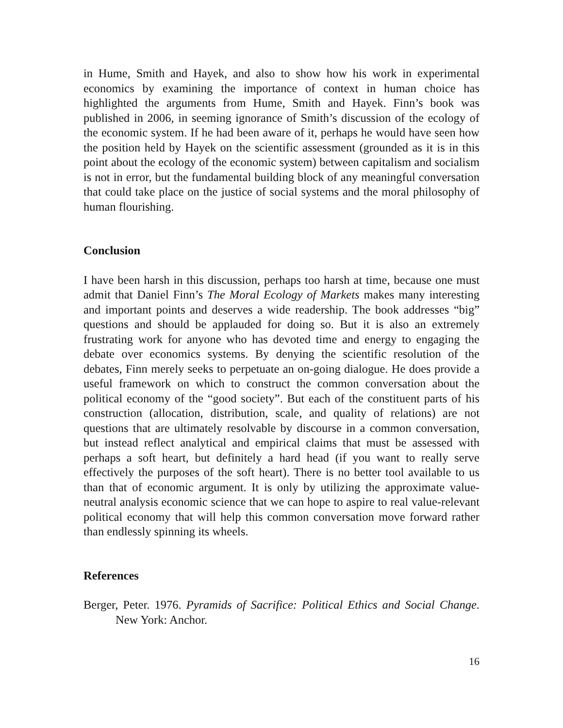in Hume, Smith and Hayek, and also to show how his work in experimental economics by examining the importance of context in human choice has highlighted the arguments from Hume, Smith and Hayek. Finn’s book was published in 2006, in seeming ignorance of Smith’s discussion of the ecology of the economic system. If he had been aware of it, perhaps he would have seen how the position held by Hayek on the scientific assessment (grounded as it is in this point about the ecology of the economic system) between capitalism and socialism is not in error, but the fundamental building block of any meaningful conversation that could take place on the justice of social systems and the moral philosophy of human flourishing.
Conclusion
I have been harsh in this discussion, perhaps too harsh at time, because one must admit that Daniel Finn’s The Moral Ecology of Markets makes many interesting and important points and deserves a wide readership. The book addresses “big” questions and should be applauded for doing so. But it is also an extremely frustrating work for anyone who has devoted time and energy to engaging the debate over economics systems. By denying the scientific resolution of the debates, Finn merely seeks to perpetuate an on-going dialogue. He does provide a useful framework on which to construct the common conversation about the political economy of the “good society”. But each of the constituent parts of his construction (allocation, distribution, scale, and quality of relations) are not questions that are ultimately resolvable by discourse in a common conversation, but instead reflect analytical and empirical claims that must be assessed with perhaps a soft heart, but definitely a hard head (if you want to really serve effectively the purposes of the soft heart). There is no better tool available to us than that of economic argument. It is only by utilizing the approximate value-neutral analysis economic science that we can hope to aspire to real value-relevant political economy that will help this common conversation move forward rather than endlessly spinning its wheels.
References
Berger, Peter. 1976. Pyramids of Sacrifice: Political Ethics and Social Change. New York: Anchor.
16